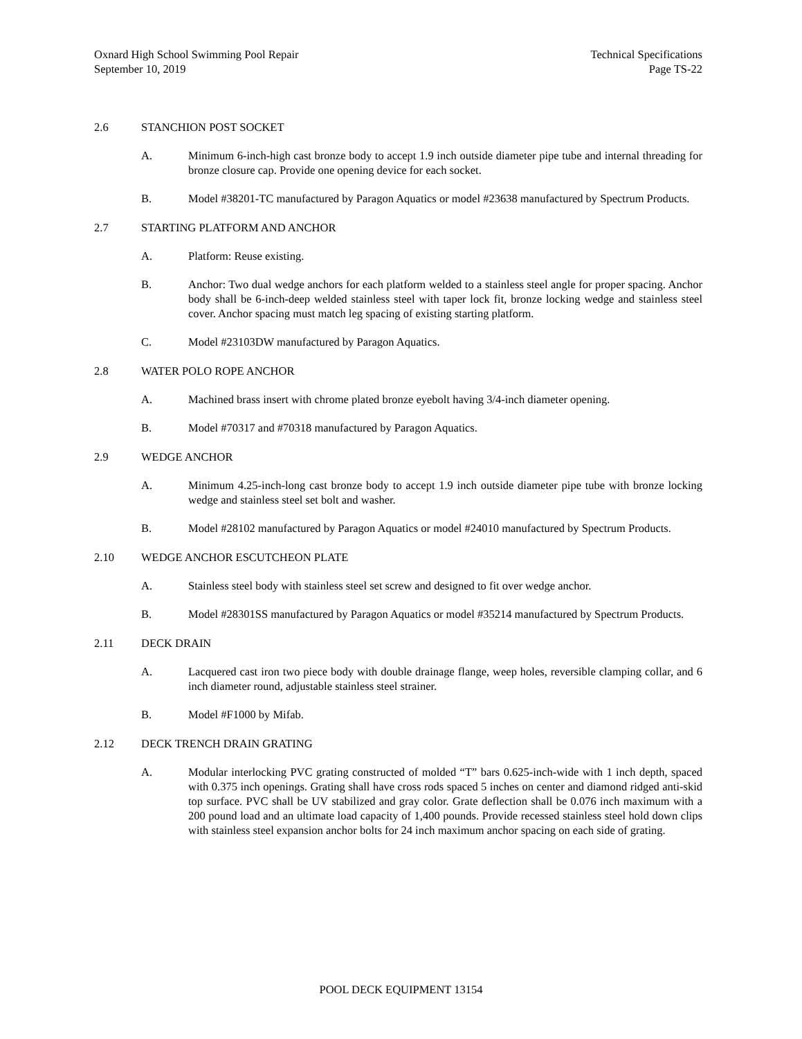Oxnard High School Swimming Pool Repair
September 10, 2019
Technical Specifications
Page TS-22
2.6 STANCHION POST SOCKET
A. Minimum 6-inch-high cast bronze body to accept 1.9 inch outside diameter pipe tube and internal threading for bronze closure cap. Provide one opening device for each socket.
B. Model #38201-TC manufactured by Paragon Aquatics or model #23638 manufactured by Spectrum Products.
2.7 STARTING PLATFORM AND ANCHOR
A. Platform: Reuse existing.
B. Anchor: Two dual wedge anchors for each platform welded to a stainless steel angle for proper spacing. Anchor body shall be 6-inch-deep welded stainless steel with taper lock fit, bronze locking wedge and stainless steel cover. Anchor spacing must match leg spacing of existing starting platform.
C. Model #23103DW manufactured by Paragon Aquatics.
2.8 WATER POLO ROPE ANCHOR
A. Machined brass insert with chrome plated bronze eyebolt having 3/4-inch diameter opening.
B. Model #70317 and #70318 manufactured by Paragon Aquatics.
2.9 WEDGE ANCHOR
A. Minimum 4.25-inch-long cast bronze body to accept 1.9 inch outside diameter pipe tube with bronze locking wedge and stainless steel set bolt and washer.
B. Model #28102 manufactured by Paragon Aquatics or model #24010 manufactured by Spectrum Products.
2.10 WEDGE ANCHOR ESCUTCHEON PLATE
A. Stainless steel body with stainless steel set screw and designed to fit over wedge anchor.
B. Model #28301SS manufactured by Paragon Aquatics or model #35214 manufactured by Spectrum Products.
2.11 DECK DRAIN
A. Lacquered cast iron two piece body with double drainage flange, weep holes, reversible clamping collar, and 6 inch diameter round, adjustable stainless steel strainer.
B. Model #F1000 by Mifab.
2.12 DECK TRENCH DRAIN GRATING
A. Modular interlocking PVC grating constructed of molded “T” bars 0.625-inch-wide with 1 inch depth, spaced with 0.375 inch openings. Grating shall have cross rods spaced 5 inches on center and diamond ridged anti-skid top surface. PVC shall be UV stabilized and gray color. Grate deflection shall be 0.076 inch maximum with a 200 pound load and an ultimate load capacity of 1,400 pounds. Provide recessed stainless steel hold down clips with stainless steel expansion anchor bolts for 24 inch maximum anchor spacing on each side of grating.
POOL DECK EQUIPMENT 13154